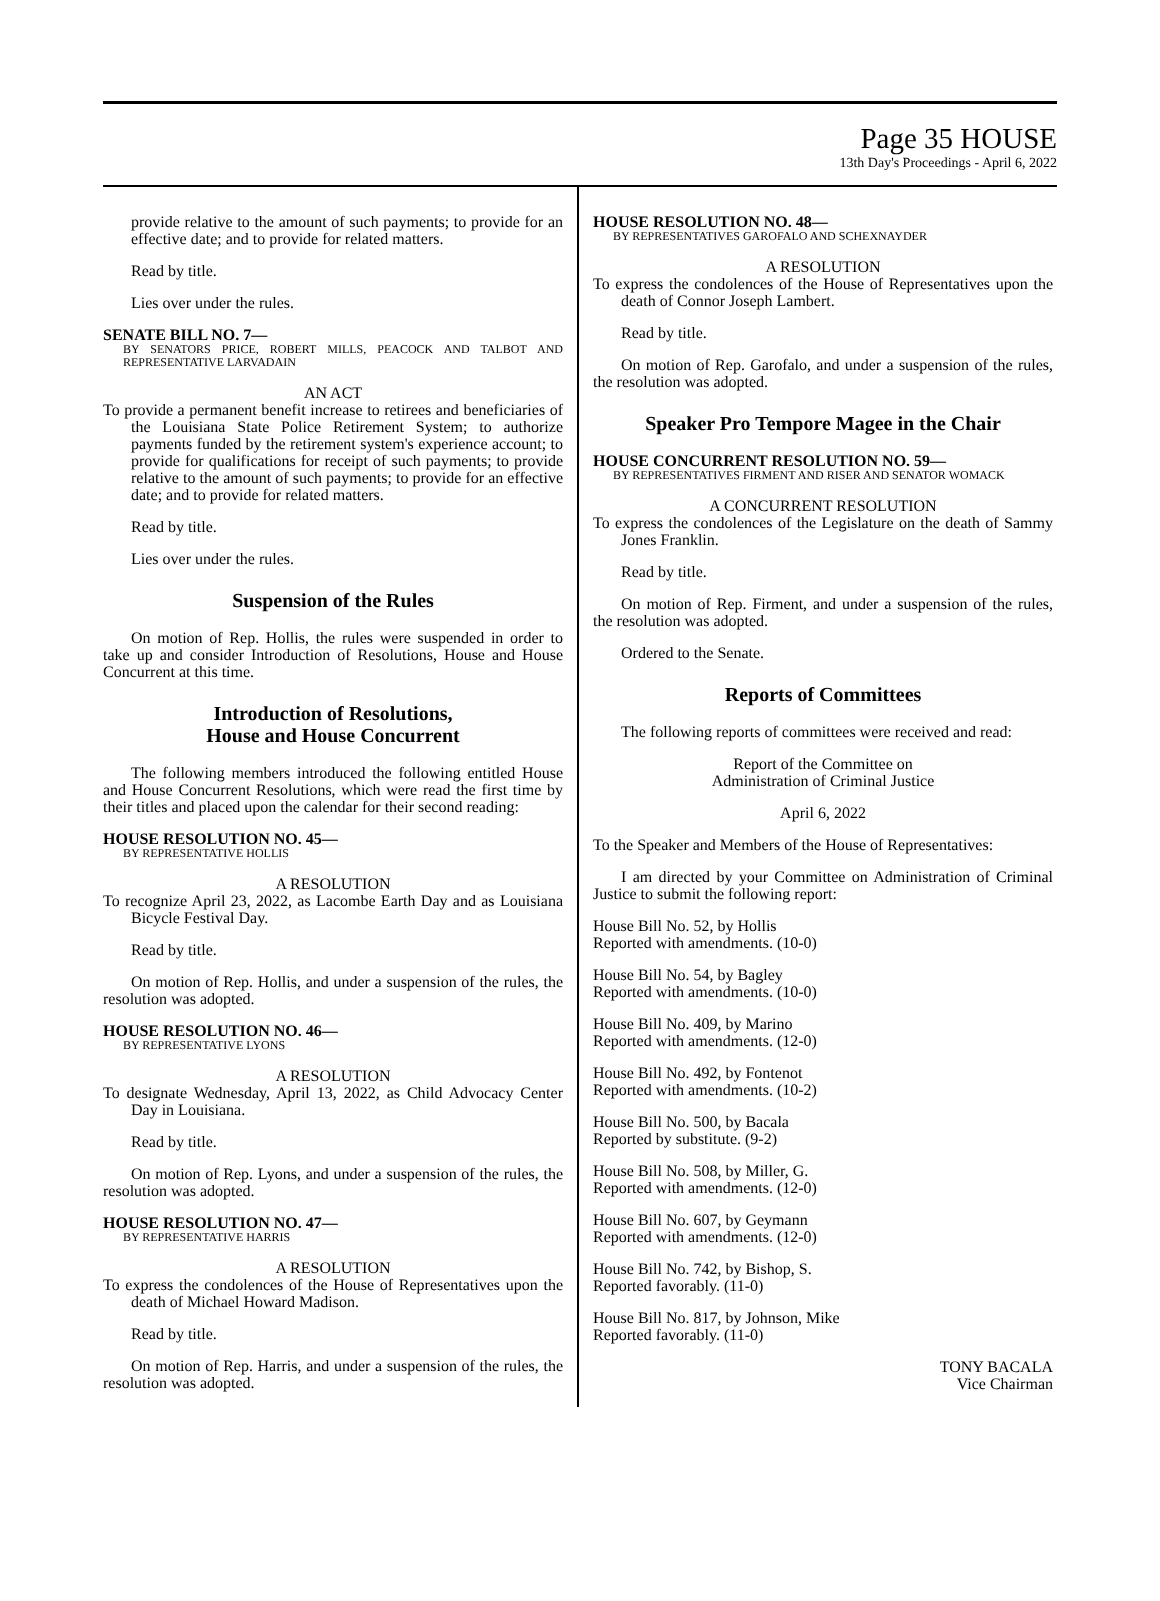Page 35 HOUSE
13th Day's Proceedings - April 6, 2022
provide relative to the amount of such payments; to provide for an effective date; and to provide for related matters.
Read by title.
Lies over under the rules.
SENATE BILL NO. 7—
BY SENATORS PRICE, ROBERT MILLS, PEACOCK AND TALBOT AND REPRESENTATIVE LARVADAIN
AN ACT
To provide a permanent benefit increase to retirees and beneficiaries of the Louisiana State Police Retirement System; to authorize payments funded by the retirement system's experience account; to provide for qualifications for receipt of such payments; to provide relative to the amount of such payments; to provide for an effective date; and to provide for related matters.
Read by title.
Lies over under the rules.
Suspension of the Rules
On motion of Rep. Hollis, the rules were suspended in order to take up and consider Introduction of Resolutions, House and House Concurrent at this time.
Introduction of Resolutions,
House and House Concurrent
The following members introduced the following entitled House and House Concurrent Resolutions, which were read the first time by their titles and placed upon the calendar for their second reading:
HOUSE RESOLUTION NO. 45—
BY REPRESENTATIVE HOLLIS
A RESOLUTION
To recognize April 23, 2022, as Lacombe Earth Day and as Louisiana Bicycle Festival Day.
Read by title.
On motion of Rep. Hollis, and under a suspension of the rules, the resolution was adopted.
HOUSE RESOLUTION NO. 46—
BY REPRESENTATIVE LYONS
A RESOLUTION
To designate Wednesday, April 13, 2022, as Child Advocacy Center Day in Louisiana.
Read by title.
On motion of Rep. Lyons, and under a suspension of the rules, the resolution was adopted.
HOUSE RESOLUTION NO. 47—
BY REPRESENTATIVE HARRIS
A RESOLUTION
To express the condolences of the House of Representatives upon the death of Michael Howard Madison.
Read by title.
On motion of Rep. Harris, and under a suspension of the rules, the resolution was adopted.
HOUSE RESOLUTION NO. 48—
BY REPRESENTATIVES GAROFALO AND SCHEXNAYDER
A RESOLUTION
To express the condolences of the House of Representatives upon the death of Connor Joseph Lambert.
Read by title.
On motion of Rep. Garofalo, and under a suspension of the rules, the resolution was adopted.
Speaker Pro Tempore Magee in the Chair
HOUSE CONCURRENT RESOLUTION NO. 59—
BY REPRESENTATIVES FIRMENT AND RISER AND SENATOR WOMACK
A CONCURRENT RESOLUTION
To express the condolences of the Legislature on the death of Sammy Jones Franklin.
Read by title.
On motion of Rep. Firment, and under a suspension of the rules, the resolution was adopted.
Ordered to the Senate.
Reports of Committees
The following reports of committees were received and read:
Report of the Committee on
Administration of Criminal Justice
April 6, 2022
To the Speaker and Members of the House of Representatives:
I am directed by your Committee on Administration of Criminal Justice to submit the following report:
House Bill No. 52, by Hollis
Reported with amendments. (10-0)
House Bill No. 54, by Bagley
Reported with amendments. (10-0)
House Bill No. 409, by Marino
Reported with amendments. (12-0)
House Bill No. 492, by Fontenot
Reported with amendments. (10-2)
House Bill No. 500, by Bacala
Reported by substitute. (9-2)
House Bill No. 508, by Miller, G.
Reported with amendments. (12-0)
House Bill No. 607, by Geymann
Reported with amendments. (12-0)
House Bill No. 742, by Bishop, S.
Reported favorably. (11-0)
House Bill No. 817, by Johnson, Mike
Reported favorably. (11-0)
TONY BACALA
Vice Chairman